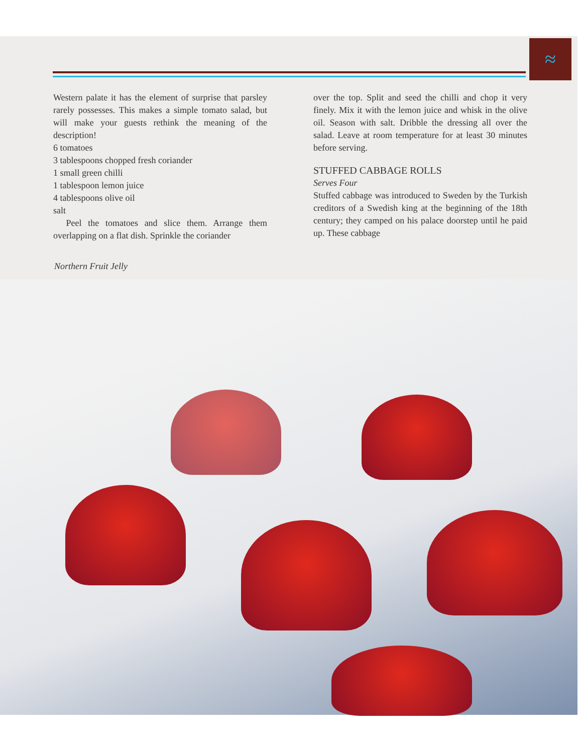≈
Western palate it has the element of surprise that parsley rarely possesses. This makes a simple tomato salad, but will make your guests rethink the meaning of the description!
6 tomatoes
3 tablespoons chopped fresh coriander
1 small green chilli
1 tablespoon lemon juice
4 tablespoons olive oil
salt
Peel the tomatoes and slice them. Arrange them overlapping on a flat dish. Sprinkle the coriander
over the top. Split and seed the chilli and chop it very finely. Mix it with the lemon juice and whisk in the olive oil. Season with salt. Dribble the dressing all over the salad. Leave at room temperature for at least 30 minutes before serving.
STUFFED CABBAGE ROLLS
Serves Four
Stuffed cabbage was introduced to Sweden by the Turkish creditors of a Swedish king at the beginning of the 18th century; they camped on his palace doorstep until he paid up. These cabbage
Northern Fruit Jelly